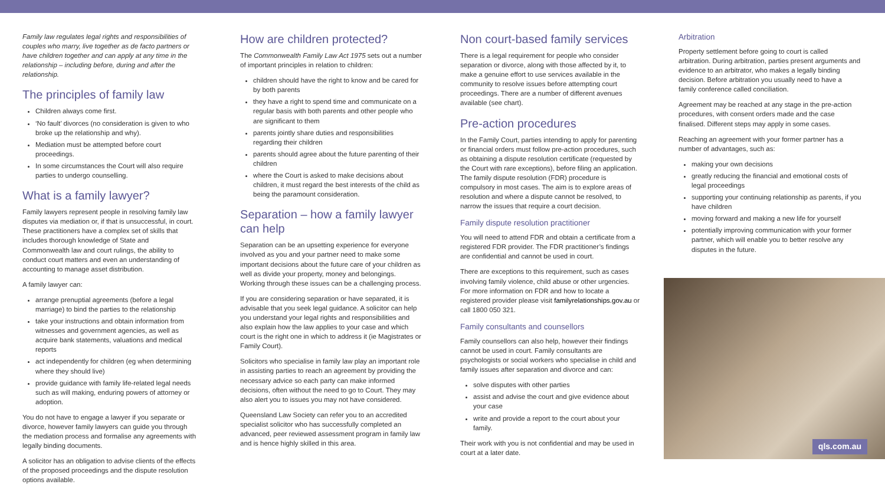Family law regulates legal rights and responsibilities of couples who marry, live together as de facto partners or have children together and can apply at any time in the relationship – including before, during and after the relationship.
The principles of family law
Children always come first.
‘No fault’ divorces (no consideration is given to who broke up the relationship and why).
Mediation must be attempted before court proceedings.
In some circumstances the Court will also require parties to undergo counselling.
What is a family lawyer?
Family lawyers represent people in resolving family law disputes via mediation or, if that is unsuccessful, in court. These practitioners have a complex set of skills that includes thorough knowledge of State and Commonwealth law and court rulings, the ability to conduct court matters and even an understanding of accounting to manage asset distribution.
A family lawyer can:
arrange prenuptial agreements (before a legal marriage) to bind the parties to the relationship
take your instructions and obtain information from witnesses and government agencies, as well as acquire bank statements, valuations and medical reports
act independently for children (eg when determining where they should live)
provide guidance with family life-related legal needs such as will making, enduring powers of attorney or adoption.
You do not have to engage a lawyer if you separate or divorce, however family lawyers can guide you through the mediation process and formalise any agreements with legally binding documents.
A solicitor has an obligation to advise clients of the effects of the proposed proceedings and the dispute resolution options available.
How are children protected?
The Commonwealth Family Law Act 1975 sets out a number of important principles in relation to children:
children should have the right to know and be cared for by both parents
they have a right to spend time and communicate on a regular basis with both parents and other people who are significant to them
parents jointly share duties and responsibilities regarding their children
parents should agree about the future parenting of their children
where the Court is asked to make decisions about children, it must regard the best interests of the child as being the paramount consideration.
Separation – how a family lawyer can help
Separation can be an upsetting experience for everyone involved as you and your partner need to make some important decisions about the future care of your children as well as divide your property, money and belongings. Working through these issues can be a challenging process.
If you are considering separation or have separated, it is advisable that you seek legal guidance. A solicitor can help you understand your legal rights and responsibilities and also explain how the law applies to your case and which court is the right one in which to address it (ie Magistrates or Family Court).
Solicitors who specialise in family law play an important role in assisting parties to reach an agreement by providing the necessary advice so each party can make informed decisions, often without the need to go to Court. They may also alert you to issues you may not have considered.
Queensland Law Society can refer you to an accredited specialist solicitor who has successfully completed an advanced, peer reviewed assessment program in family law and is hence highly skilled in this area.
Non court-based family services
There is a legal requirement for people who consider separation or divorce, along with those affected by it, to make a genuine effort to use services available in the community to resolve issues before attempting court proceedings. There are a number of different avenues available (see chart).
Pre-action procedures
In the Family Court, parties intending to apply for parenting or financial orders must follow pre-action procedures, such as obtaining a dispute resolution certificate (requested by the Court with rare exceptions), before filing an application. The family dispute resolution (FDR) procedure is compulsory in most cases. The aim is to explore areas of resolution and where a dispute cannot be resolved, to narrow the issues that require a court decision.
Family dispute resolution practitioner
You will need to attend FDR and obtain a certificate from a registered FDR provider. The FDR practitioner’s findings are confidential and cannot be used in court.
There are exceptions to this requirement, such as cases involving family violence, child abuse or other urgencies. For more information on FDR and how to locate a registered provider please visit familyrelationships.gov.au or call 1800 050 321.
Family consultants and counsellors
Family counsellors can also help, however their findings cannot be used in court. Family consultants are psychologists or social workers who specialise in child and family issues after separation and divorce and can:
solve disputes with other parties
assist and advise the court and give evidence about your case
write and provide a report to the court about your family.
Their work with you is not confidential and may be used in court at a later date.
Arbitration
Property settlement before going to court is called arbitration. During arbitration, parties present arguments and evidence to an arbitrator, who makes a legally binding decision. Before arbitration you usually need to have a family conference called conciliation.
Agreement may be reached at any stage in the pre-action procedures, with consent orders made and the case finalised. Different steps may apply in some cases.
Reaching an agreement with your former partner has a number of advantages, such as:
making your own decisions
greatly reducing the financial and emotional costs of legal proceedings
supporting your continuing relationship as parents, if you have children
moving forward and making a new life for yourself
potentially improving communication with your former partner, which will enable you to better resolve any disputes in the future.
qls.com.au